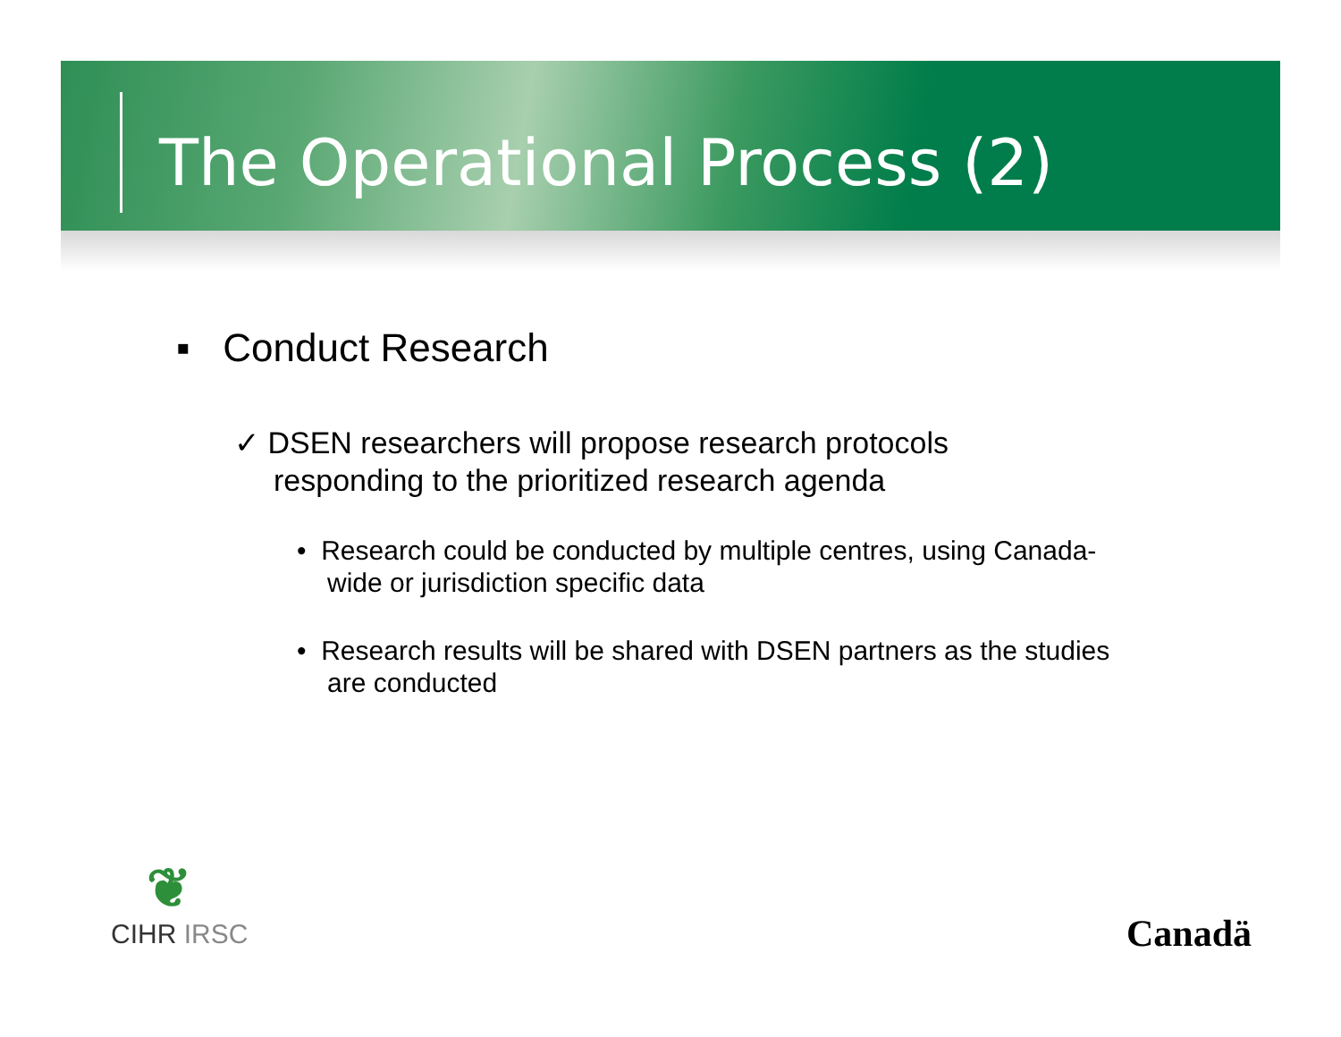The Operational Process (2)
▪ Conduct Research
✓ DSEN researchers will propose research protocols responding to the prioritized research agenda
• Research could be conducted by multiple centres, using Canada-wide or jurisdiction specific data
• Research results will be shared with DSEN partners as the studies are conducted
❦
CIHR IRSC
Canadä